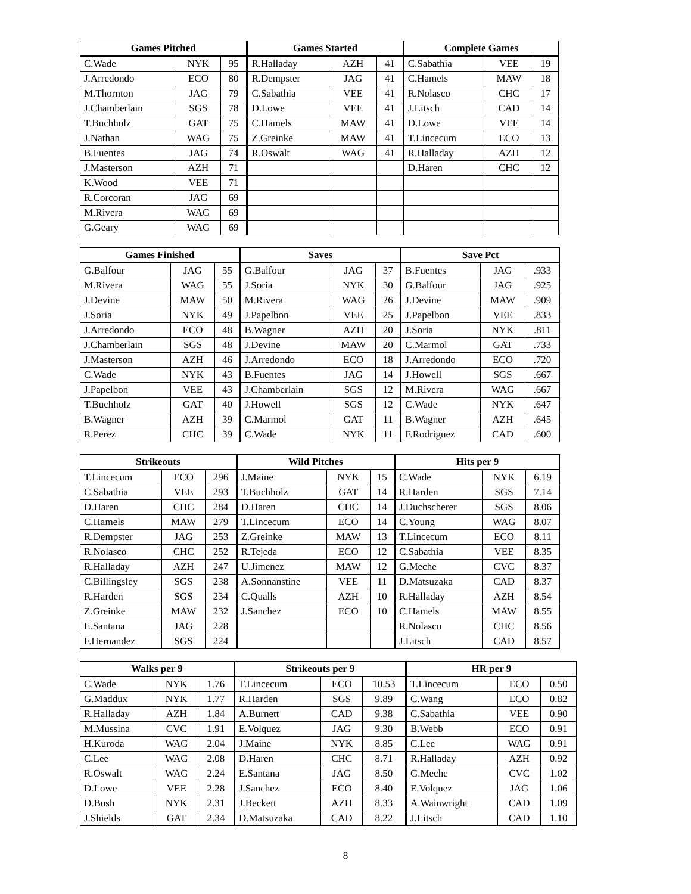| Games Pitched | | | Games Started | | | Complete Games | | |
| --- | --- | --- | --- | --- | --- | --- | --- | --- |
| C.Wade | NYK | 95 | R.Halladay | AZH | 41 | C.Sabathia | VEE | 19 |
| J.Arredondo | ECO | 80 | R.Dempster | JAG | 41 | C.Hamels | MAW | 18 |
| M.Thornton | JAG | 79 | C.Sabathia | VEE | 41 | R.Nolasco | CHC | 17 |
| J.Chamberlain | SGS | 78 | D.Lowe | VEE | 41 | J.Litsch | CAD | 14 |
| T.Buchholz | GAT | 75 | C.Hamels | MAW | 41 | D.Lowe | VEE | 14 |
| J.Nathan | WAG | 75 | Z.Greinke | MAW | 41 | T.Lincecum | ECO | 13 |
| B.Fuentes | JAG | 74 | R.Oswalt | WAG | 41 | R.Halladay | AZH | 12 |
| J.Masterson | AZH | 71 | | | | D.Haren | CHC | 12 |
| K.Wood | VEE | 71 | | | | | | |
| R.Corcoran | JAG | 69 | | | | | | |
| M.Rivera | WAG | 69 | | | | | | |
| G.Geary | WAG | 69 | | | | | | |
| Games Finished | | | Saves | | | Save Pct | | |
| --- | --- | --- | --- | --- | --- | --- | --- | --- |
| G.Balfour | JAG | 55 | G.Balfour | JAG | 37 | B.Fuentes | JAG | .933 |
| M.Rivera | WAG | 55 | J.Soria | NYK | 30 | G.Balfour | JAG | .925 |
| J.Devine | MAW | 50 | M.Rivera | WAG | 26 | J.Devine | MAW | .909 |
| J.Soria | NYK | 49 | J.Papelbon | VEE | 25 | J.Papelbon | VEE | .833 |
| J.Arredondo | ECO | 48 | B.Wagner | AZH | 20 | J.Soria | NYK | .811 |
| J.Chamberlain | SGS | 48 | J.Devine | MAW | 20 | C.Marmol | GAT | .733 |
| J.Masterson | AZH | 46 | J.Arredondo | ECO | 18 | J.Arredondo | ECO | .720 |
| C.Wade | NYK | 43 | B.Fuentes | JAG | 14 | J.Howell | SGS | .667 |
| J.Papelbon | VEE | 43 | J.Chamberlain | SGS | 12 | M.Rivera | WAG | .667 |
| T.Buchholz | GAT | 40 | J.Howell | SGS | 12 | C.Wade | NYK | .647 |
| B.Wagner | AZH | 39 | C.Marmol | GAT | 11 | B.Wagner | AZH | .645 |
| R.Perez | CHC | 39 | C.Wade | NYK | 11 | F.Rodriguez | CAD | .600 |
| Strikeouts | | | Wild Pitches | | | Hits per 9 | | |
| --- | --- | --- | --- | --- | --- | --- | --- | --- |
| T.Lincecum | ECO | 296 | J.Maine | NYK | 15 | C.Wade | NYK | 6.19 |
| C.Sabathia | VEE | 293 | T.Buchholz | GAT | 14 | R.Harden | SGS | 7.14 |
| D.Haren | CHC | 284 | D.Haren | CHC | 14 | J.Duchscherer | SGS | 8.06 |
| C.Hamels | MAW | 279 | T.Lincecum | ECO | 14 | C.Young | WAG | 8.07 |
| R.Dempster | JAG | 253 | Z.Greinke | MAW | 13 | T.Lincecum | ECO | 8.11 |
| R.Nolasco | CHC | 252 | R.Tejeda | ECO | 12 | C.Sabathia | VEE | 8.35 |
| R.Halladay | AZH | 247 | U.Jimenez | MAW | 12 | G.Meche | CVC | 8.37 |
| C.Billingsley | SGS | 238 | A.Sonnanstine | VEE | 11 | D.Matsuzaka | CAD | 8.37 |
| R.Harden | SGS | 234 | C.Qualls | AZH | 10 | R.Halladay | AZH | 8.54 |
| Z.Greinke | MAW | 232 | J.Sanchez | ECO | 10 | C.Hamels | MAW | 8.55 |
| E.Santana | JAG | 228 | | | | R.Nolasco | CHC | 8.56 |
| F.Hernandez | SGS | 224 | | | | J.Litsch | CAD | 8.57 |
| Walks per 9 | | | Strikeouts per 9 | | | HR per 9 | | |
| --- | --- | --- | --- | --- | --- | --- | --- | --- |
| C.Wade | NYK | 1.76 | T.Lincecum | ECO | 10.53 | T.Lincecum | ECO | 0.50 |
| G.Maddux | NYK | 1.77 | R.Harden | SGS | 9.89 | C.Wang | ECO | 0.82 |
| R.Halladay | AZH | 1.84 | A.Burnett | CAD | 9.38 | C.Sabathia | VEE | 0.90 |
| M.Mussina | CVC | 1.91 | E.Volquez | JAG | 9.30 | B.Webb | ECO | 0.91 |
| H.Kuroda | WAG | 2.04 | J.Maine | NYK | 8.85 | C.Lee | WAG | 0.91 |
| C.Lee | WAG | 2.08 | D.Haren | CHC | 8.71 | R.Halladay | AZH | 0.92 |
| R.Oswalt | WAG | 2.24 | E.Santana | JAG | 8.50 | G.Meche | CVC | 1.02 |
| D.Lowe | VEE | 2.28 | J.Sanchez | ECO | 8.40 | E.Volquez | JAG | 1.06 |
| D.Bush | NYK | 2.31 | J.Beckett | AZH | 8.33 | A.Wainwright | CAD | 1.09 |
| J.Shields | GAT | 2.34 | D.Matsuzaka | CAD | 8.22 | J.Litsch | CAD | 1.10 |
8